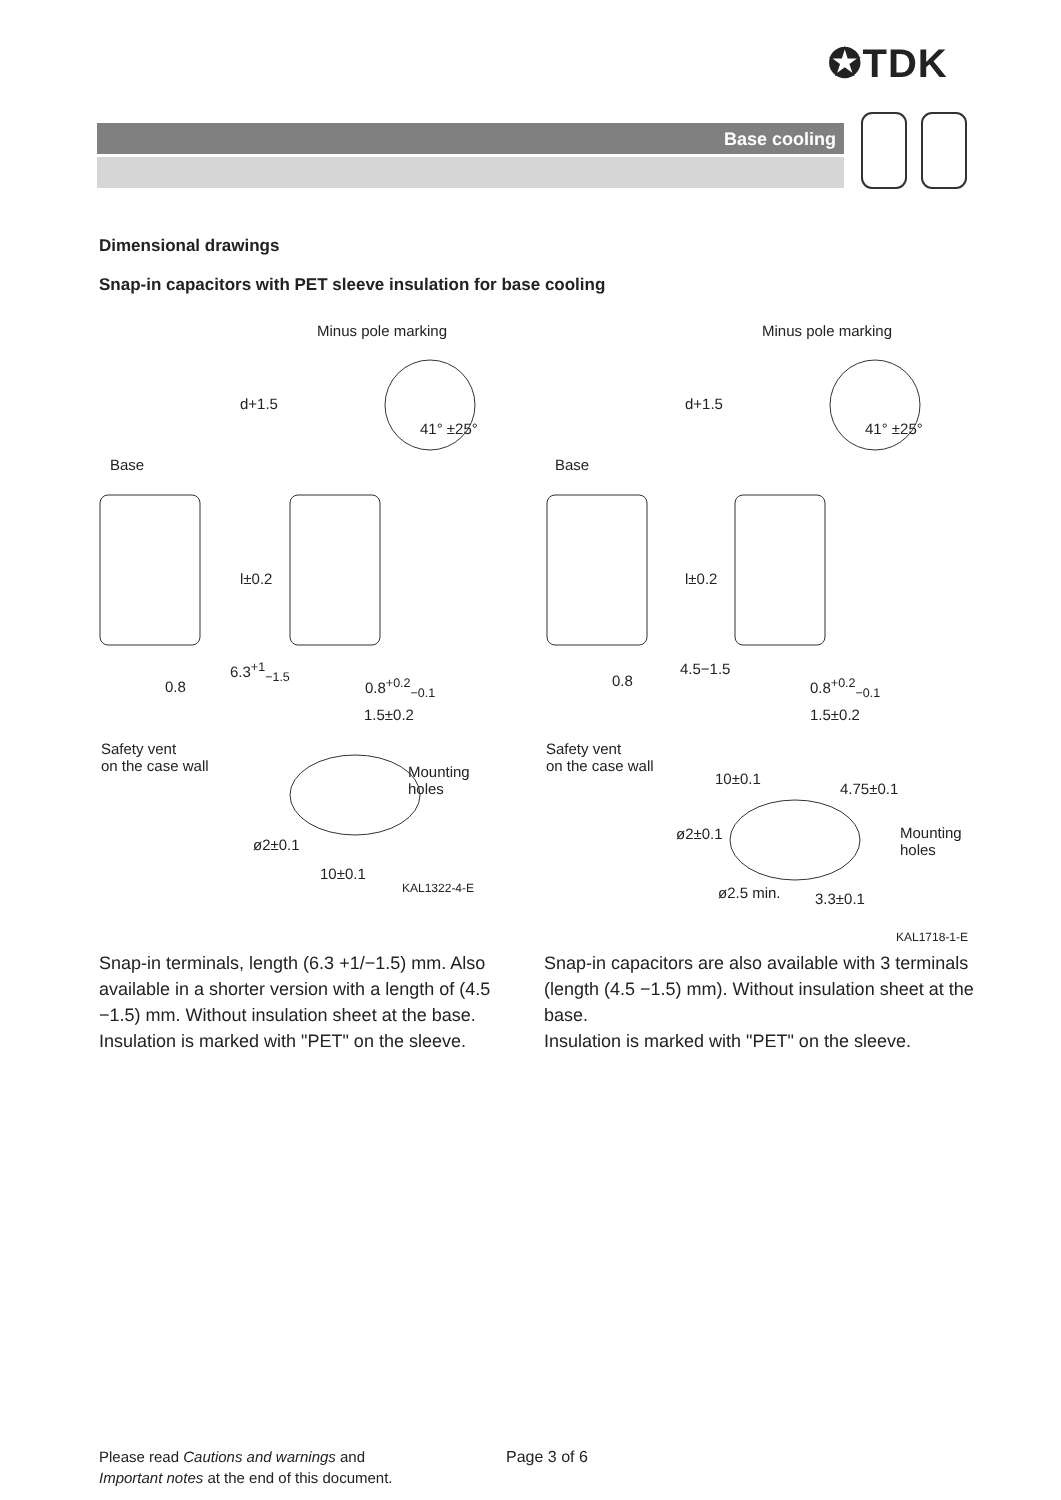✪TDK
Base cooling
Dimensional drawings
Snap-in capacitors with PET sleeve insulation for base cooling
Minus pole marking Minus pole marking
Base Base
d+1.5
41° ±25°
d+1.5
41° ±25°
l±0.2 l±0.2
6.3<sup>+1</sup><sub>−1.5</sub> 4.5−1.5
0.8 0.8
0.8<sup>+0.2</sup><sub>−0.1</sub> 0.8<sup>+0.2</sup><sub>−0.1</sub>
1.5±0.2 1.5±0.2
Safety vent
on the case wall
Safety vent
on the case wall
10±0.1
4.75±0.1
Mounting
holes
ø2±0.1
Mounting
holes
ø2±0.1
10±0.1
KAL1322-4-E ø2.5 min. 3.3±0.1
KAL1718-1-E
Snap-in terminals, length (6.3 +1/−1.5) mm. Also available in a shorter version with a length of (4.5 −1.5) mm. Without insulation sheet at the base.
Insulation is marked with "PET" on the sleeve.
Snap-in capacitors are also available with 3 terminals (length (4.5 −1.5) mm). Without insulation sheet at the base.
Insulation is marked with "PET" on the sleeve.
Please read Cautions and warnings and
Important notes at the end of this document.
Page 3 of 6